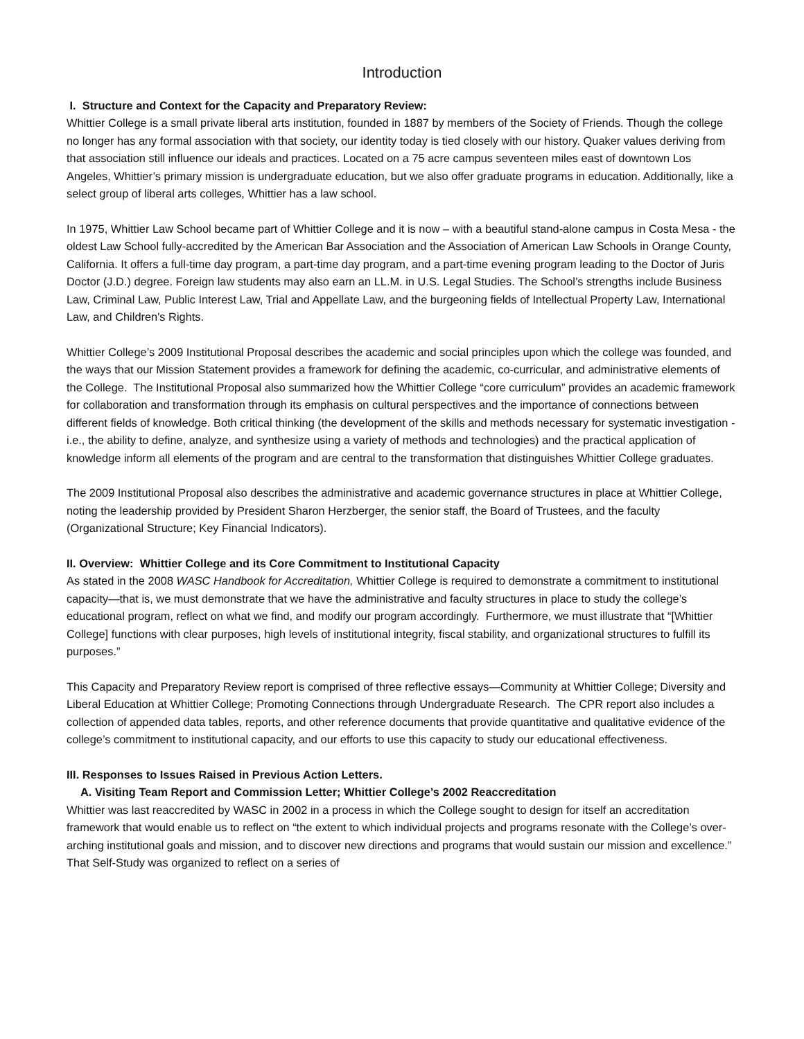Introduction
I. Structure and Context for the Capacity and Preparatory Review:
Whittier College is a small private liberal arts institution, founded in 1887 by members of the Society of Friends. Though the college no longer has any formal association with that society, our identity today is tied closely with our history. Quaker values deriving from that association still influence our ideals and practices. Located on a 75 acre campus seventeen miles east of downtown Los Angeles, Whittier’s primary mission is undergraduate education, but we also offer graduate programs in education. Additionally, like a select group of liberal arts colleges, Whittier has a law school.
In 1975, Whittier Law School became part of Whittier College and it is now – with a beautiful stand-alone campus in Costa Mesa - the oldest Law School fully-accredited by the American Bar Association and the Association of American Law Schools in Orange County, California. It offers a full-time day program, a part-time day program, and a part-time evening program leading to the Doctor of Juris Doctor (J.D.) degree. Foreign law students may also earn an LL.M. in U.S. Legal Studies. The School’s strengths include Business Law, Criminal Law, Public Interest Law, Trial and Appellate Law, and the burgeoning fields of Intellectual Property Law, International Law, and Children's Rights.
Whittier College’s 2009 Institutional Proposal describes the academic and social principles upon which the college was founded, and the ways that our Mission Statement provides a framework for defining the academic, co-curricular, and administrative elements of the College. The Institutional Proposal also summarized how the Whittier College “core curriculum” provides an academic framework for collaboration and transformation through its emphasis on cultural perspectives and the importance of connections between different fields of knowledge. Both critical thinking (the development of the skills and methods necessary for systematic investigation - i.e., the ability to define, analyze, and synthesize using a variety of methods and technologies) and the practical application of knowledge inform all elements of the program and are central to the transformation that distinguishes Whittier College graduates.
The 2009 Institutional Proposal also describes the administrative and academic governance structures in place at Whittier College, noting the leadership provided by President Sharon Herzberger, the senior staff, the Board of Trustees, and the faculty (Organizational Structure; Key Financial Indicators).
II. Overview: Whittier College and its Core Commitment to Institutional Capacity
As stated in the 2008 WASC Handbook for Accreditation, Whittier College is required to demonstrate a commitment to institutional capacity—that is, we must demonstrate that we have the administrative and faculty structures in place to study the college’s educational program, reflect on what we find, and modify our program accordingly. Furthermore, we must illustrate that “[Whittier College] functions with clear purposes, high levels of institutional integrity, fiscal stability, and organizational structures to fulfill its purposes.”
This Capacity and Preparatory Review report is comprised of three reflective essays—Community at Whittier College; Diversity and Liberal Education at Whittier College; Promoting Connections through Undergraduate Research. The CPR report also includes a collection of appended data tables, reports, and other reference documents that provide quantitative and qualitative evidence of the college’s commitment to institutional capacity, and our efforts to use this capacity to study our educational effectiveness.
III. Responses to Issues Raised in Previous Action Letters.
A. Visiting Team Report and Commission Letter; Whittier College’s 2002 Reaccreditation
Whittier was last reaccredited by WASC in 2002 in a process in which the College sought to design for itself an accreditation framework that would enable us to reflect on “the extent to which individual projects and programs resonate with the College’s over-arching institutional goals and mission, and to discover new directions and programs that would sustain our mission and excellence.” That Self-Study was organized to reflect on a series of